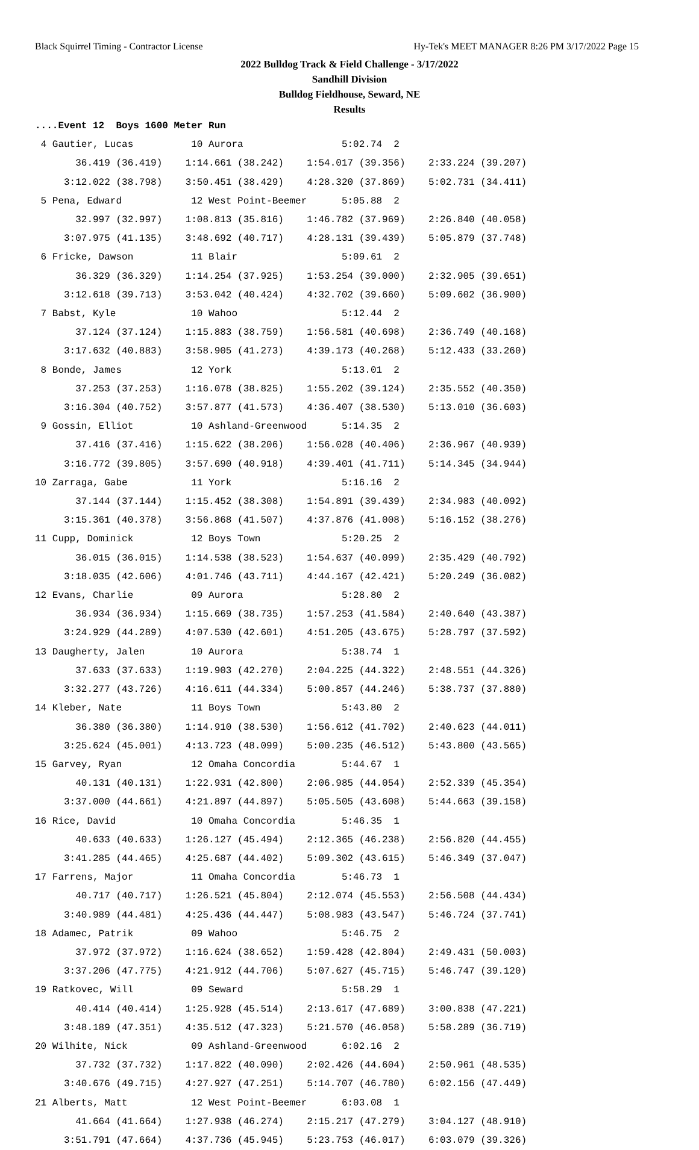Black Squirrel Timing - Contractor License Hy-Tek's MEET MANAGER 8:26 PM 3/17/2022 Page 15
2022 Bulldog Track & Field Challenge - 3/17/2022
Sandhill Division
Bulldog Fieldhouse, Seward, NE
Results
....Event 12  Boys 1600 Meter Run
 4 Gautier, Lucas          10 Aurora                 5:02.74  2
       36.419 (36.419)    1:14.661 (38.242)    1:54.017 (39.356)    2:33.224 (39.207)
     3:12.022 (38.798)    3:50.451 (38.429)    4:28.320 (37.869)    5:02.731 (34.411)
 5 Pena, Edward            12 West Point-Beemer      5:05.88  2
       32.997 (32.997)    1:08.813 (35.816)    1:46.782 (37.969)    2:26.840 (40.058)
     3:07.975 (41.135)    3:48.692 (40.717)    4:28.131 (39.439)    5:05.879 (37.748)
 6 Fricke, Dawson          11 Blair                  5:09.61  2
       36.329 (36.329)    1:14.254 (37.925)    1:53.254 (39.000)    2:32.905 (39.651)
     3:12.618 (39.713)    3:53.042 (40.424)    4:32.702 (39.660)    5:09.602 (36.900)
 7 Babst, Kyle             10 Wahoo                  5:12.44  2
       37.124 (37.124)    1:15.883 (38.759)    1:56.581 (40.698)    2:36.749 (40.168)
     3:17.632 (40.883)    3:58.905 (41.273)    4:39.173 (40.268)    5:12.433 (33.260)
 8 Bonde, James            12 York                   5:13.01  2
       37.253 (37.253)    1:16.078 (38.825)    1:55.202 (39.124)    2:35.552 (40.350)
     3:16.304 (40.752)    3:57.877 (41.573)    4:36.407 (38.530)    5:13.010 (36.603)
 9 Gossin, Elliot          10 Ashland-Greenwood      5:14.35  2
       37.416 (37.416)    1:15.622 (38.206)    1:56.028 (40.406)    2:36.967 (40.939)
     3:16.772 (39.805)    3:57.690 (40.918)    4:39.401 (41.711)    5:14.345 (34.944)
10 Zarraga, Gabe           11 York                   5:16.16  2
       37.144 (37.144)    1:15.452 (38.308)    1:54.891 (39.439)    2:34.983 (40.092)
     3:15.361 (40.378)    3:56.868 (41.507)    4:37.876 (41.008)    5:16.152 (38.276)
11 Cupp, Dominick          12 Boys Town              5:20.25  2
       36.015 (36.015)    1:14.538 (38.523)    1:54.637 (40.099)    2:35.429 (40.792)
     3:18.035 (42.606)    4:01.746 (43.711)    4:44.167 (42.421)    5:20.249 (36.082)
12 Evans, Charlie          09 Aurora                 5:28.80  2
       36.934 (36.934)    1:15.669 (38.735)    1:57.253 (41.584)    2:40.640 (43.387)
     3:24.929 (44.289)    4:07.530 (42.601)    4:51.205 (43.675)    5:28.797 (37.592)
13 Daugherty, Jalen        10 Aurora                 5:38.74  1
       37.633 (37.633)    1:19.903 (42.270)    2:04.225 (44.322)    2:48.551 (44.326)
     3:32.277 (43.726)    4:16.611 (44.334)    5:00.857 (44.246)    5:38.737 (37.880)
14 Kleber, Nate            11 Boys Town              5:43.80  2
       36.380 (36.380)    1:14.910 (38.530)    1:56.612 (41.702)    2:40.623 (44.011)
     3:25.624 (45.001)    4:13.723 (48.099)    5:00.235 (46.512)    5:43.800 (43.565)
15 Garvey, Ryan            12 Omaha Concordia        5:44.67  1
       40.131 (40.131)    1:22.931 (42.800)    2:06.985 (44.054)    2:52.339 (45.354)
     3:37.000 (44.661)    4:21.897 (44.897)    5:05.505 (43.608)    5:44.663 (39.158)
16 Rice, David             10 Omaha Concordia        5:46.35  1
       40.633 (40.633)    1:26.127 (45.494)    2:12.365 (46.238)    2:56.820 (44.455)
     3:41.285 (44.465)    4:25.687 (44.402)    5:09.302 (43.615)    5:46.349 (37.047)
17 Farrens, Major          11 Omaha Concordia        5:46.73  1
       40.717 (40.717)    1:26.521 (45.804)    2:12.074 (45.553)    2:56.508 (44.434)
     3:40.989 (44.481)    4:25.436 (44.447)    5:08.983 (43.547)    5:46.724 (37.741)
18 Adamec, Patrik          09 Wahoo                  5:46.75  2
       37.972 (37.972)    1:16.624 (38.652)    1:59.428 (42.804)    2:49.431 (50.003)
     3:37.206 (47.775)    4:21.912 (44.706)    5:07.627 (45.715)    5:46.747 (39.120)
19 Ratkovec, Will          09 Seward                 5:58.29  1
       40.414 (40.414)    1:25.928 (45.514)    2:13.617 (47.689)    3:00.838 (47.221)
     3:48.189 (47.351)    4:35.512 (47.323)    5:21.570 (46.058)    5:58.289 (36.719)
20 Wilhite, Nick           09 Ashland-Greenwood      6:02.16  2
       37.732 (37.732)    1:17.822 (40.090)    2:02.426 (44.604)    2:50.961 (48.535)
     3:40.676 (49.715)    4:27.927 (47.251)    5:14.707 (46.780)    6:02.156 (47.449)
21 Alberts, Matt           12 West Point-Beemer      6:03.08  1
       41.664 (41.664)    1:27.938 (46.274)    2:15.217 (47.279)    3:04.127 (48.910)
     3:51.791 (47.664)    4:37.736 (45.945)    5:23.753 (46.017)    6:03.079 (39.326)